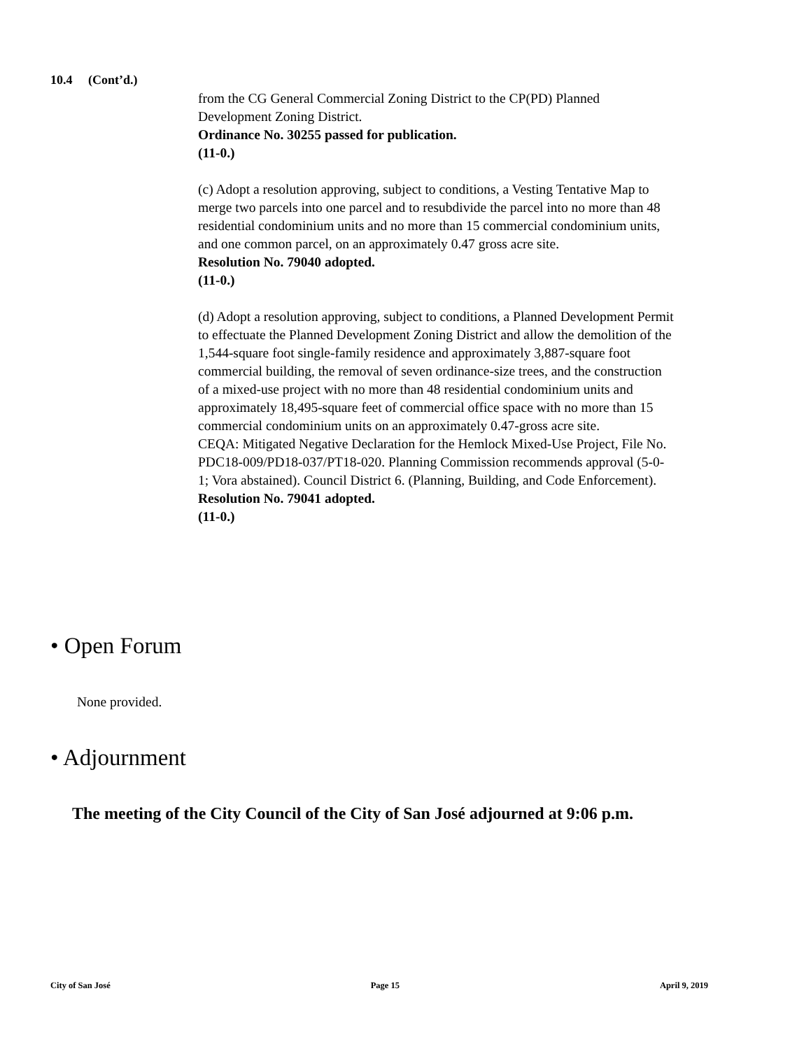10.4 (Cont’d.)
from the CG General Commercial Zoning District to the CP(PD) Planned Development Zoning District.
Ordinance No. 30255 passed for publication.
(11-0.)
(c) Adopt a resolution approving, subject to conditions, a Vesting Tentative Map to merge two parcels into one parcel and to resubdivide the parcel into no more than 48 residential condominium units and no more than 15 commercial condominium units, and one common parcel, on an approximately 0.47 gross acre site.
Resolution No. 79040 adopted.
(11-0.)
(d) Adopt a resolution approving, subject to conditions, a Planned Development Permit to effectuate the Planned Development Zoning District and allow the demolition of the 1,544-square foot single-family residence and approximately 3,887-square foot commercial building, the removal of seven ordinance-size trees, and the construction of a mixed-use project with no more than 48 residential condominium units and approximately 18,495-square feet of commercial office space with no more than 15 commercial condominium units on an approximately 0.47-gross acre site.
CEQA: Mitigated Negative Declaration for the Hemlock Mixed-Use Project, File No. PDC18-009/PD18-037/PT18-020. Planning Commission recommends approval (5-0-1; Vora abstained). Council District 6. (Planning, Building, and Code Enforcement).
Resolution No. 79041 adopted.
(11-0.)
• Open Forum
None provided.
• Adjournment
The meeting of the City Council of the City of San José adjourned at 9:06 p.m.
City of San José Page 15 April 9, 2019